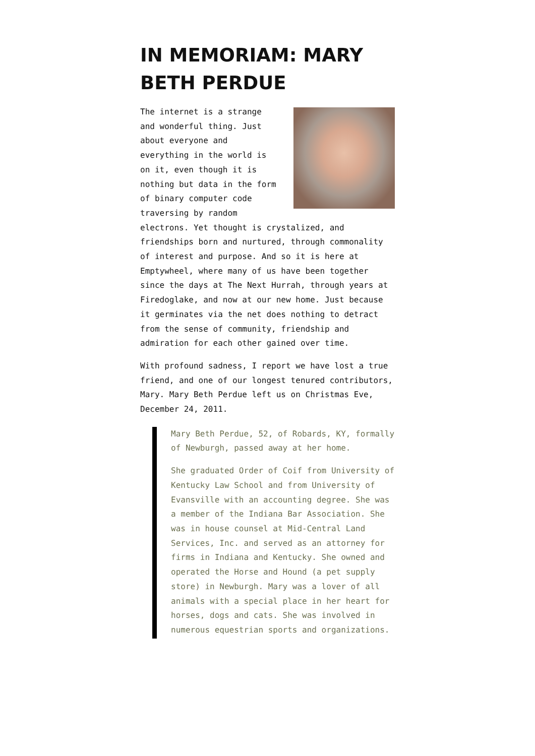IN MEMORIAM: MARY BETH PERDUE
The internet is a strange and wonderful thing. Just about everyone and everything in the world is on it, even though it is nothing but data in the form of binary computer code traversing by random electrons. Yet thought is crystalized, and friendships born and nurtured, through commonality of interest and purpose. And so it is here at Emptywheel, where many of us have been together since the days at The Next Hurrah, through years at Firedoglake, and now at our new home. Just because it germinates via the net does nothing to detract from the sense of community, friendship and admiration for each other gained over time.
With profound sadness, I report we have lost a true friend, and one of our longest tenured contributors, Mary. Mary Beth Perdue left us on Christmas Eve, December 24, 2011.
Mary Beth Perdue, 52, of Robards, KY, formally of Newburgh, passed away at her home.
She graduated Order of Coif from University of Kentucky Law School and from University of Evansville with an accounting degree. She was a member of the Indiana Bar Association. She was in house counsel at Mid-Central Land Services, Inc. and served as an attorney for firms in Indiana and Kentucky. She owned and operated the Horse and Hound (a pet supply store) in Newburgh. Mary was a lover of all animals with a special place in her heart for horses, dogs and cats. She was involved in numerous equestrian sports and organizations.